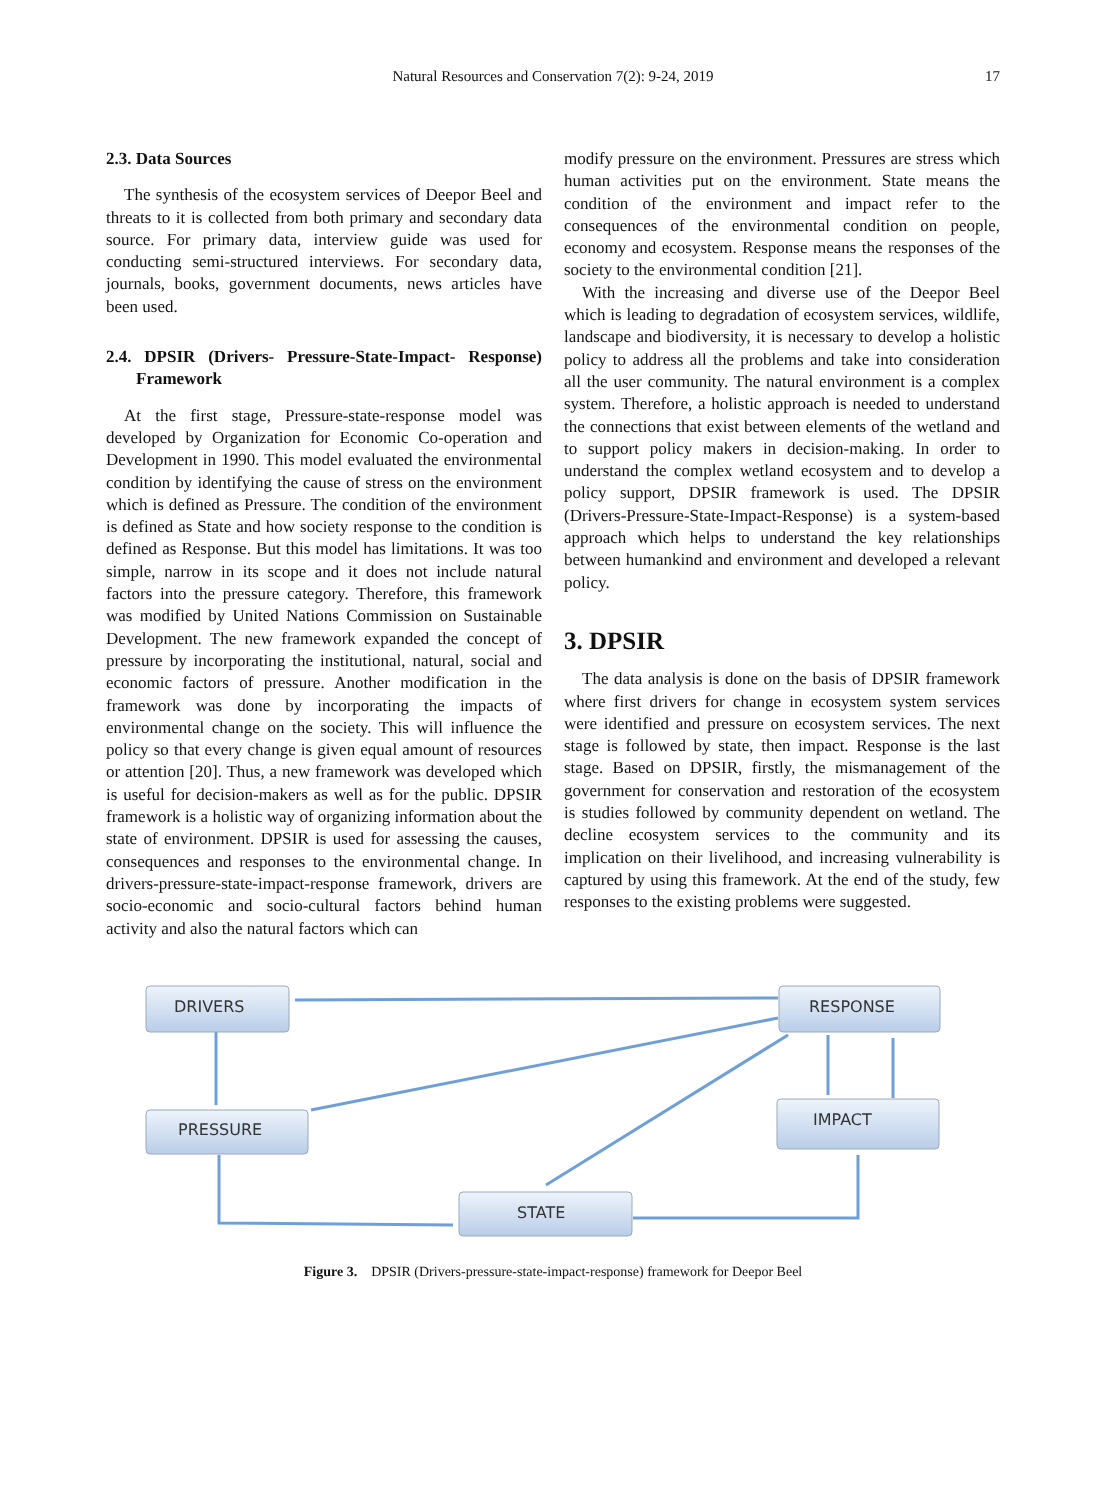Natural Resources and Conservation 7(2): 9-24, 2019 17
2.3. Data Sources
The synthesis of the ecosystem services of Deepor Beel and threats to it is collected from both primary and secondary data source. For primary data, interview guide was used for conducting semi-structured interviews. For secondary data, journals, books, government documents, news articles have been used.
2.4. DPSIR (Drivers- Pressure-State-Impact- Response) Framework
At the first stage, Pressure-state-response model was developed by Organization for Economic Co-operation and Development in 1990. This model evaluated the environmental condition by identifying the cause of stress on the environment which is defined as Pressure. The condition of the environment is defined as State and how society response to the condition is defined as Response. But this model has limitations. It was too simple, narrow in its scope and it does not include natural factors into the pressure category. Therefore, this framework was modified by United Nations Commission on Sustainable Development. The new framework expanded the concept of pressure by incorporating the institutional, natural, social and economic factors of pressure. Another modification in the framework was done by incorporating the impacts of environmental change on the society. This will influence the policy so that every change is given equal amount of resources or attention [20]. Thus, a new framework was developed which is useful for decision-makers as well as for the public. DPSIR framework is a holistic way of organizing information about the state of environment. DPSIR is used for assessing the causes, consequences and responses to the environmental change. In drivers-pressure-state-impact-response framework, drivers are socio-economic and socio-cultural factors behind human activity and also the natural factors which can
modify pressure on the environment. Pressures are stress which human activities put on the environment. State means the condition of the environment and impact refer to the consequences of the environmental condition on people, economy and ecosystem. Response means the responses of the society to the environmental condition [21].
With the increasing and diverse use of the Deepor Beel which is leading to degradation of ecosystem services, wildlife, landscape and biodiversity, it is necessary to develop a holistic policy to address all the problems and take into consideration all the user community. The natural environment is a complex system. Therefore, a holistic approach is needed to understand the connections that exist between elements of the wetland and to support policy makers in decision-making. In order to understand the complex wetland ecosystem and to develop a policy support, DPSIR framework is used. The DPSIR (Drivers-Pressure-State-Impact-Response) is a system-based approach which helps to understand the key relationships between humankind and environment and developed a relevant policy.
3. DPSIR
The data analysis is done on the basis of DPSIR framework where first drivers for change in ecosystem system services were identified and pressure on ecosystem services. The next stage is followed by state, then impact. Response is the last stage. Based on DPSIR, firstly, the mismanagement of the government for conservation and restoration of the ecosystem is studies followed by community dependent on wetland. The decline ecosystem services to the community and its implication on their livelihood, and increasing vulnerability is captured by using this framework. At the end of the study, few responses to the existing problems were suggested.
DRIVERS
RESPONSE
PRESSURE
IMPACT
STATE
Figure 3. DPSIR (Drivers-pressure-state-impact-response) framework for Deepor Beel